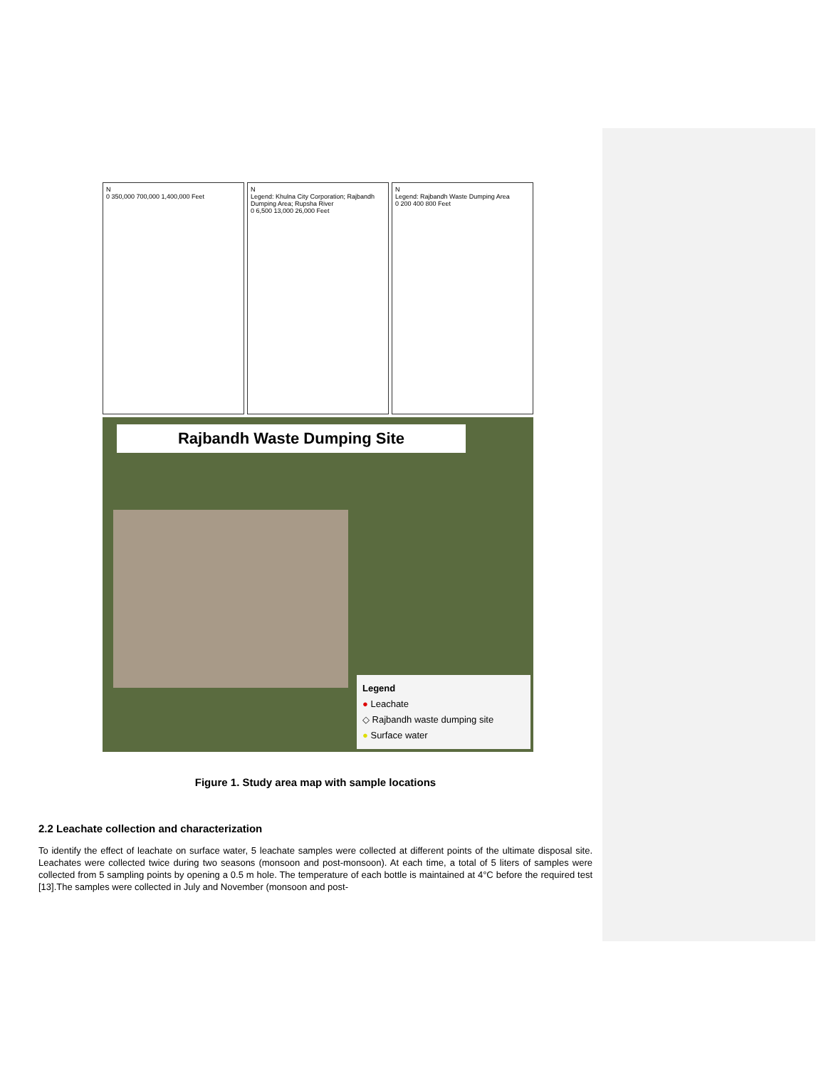N
0 350,000 700,000 1,400,000 Feet
N
Legend: Khulna City Corporation; Rajbandh Dumping Area; Rupsha River
0 6,500 13,000 26,000 Feet
N
Legend: Rajbandh Waste Dumping Area
0 200 400 800 Feet
Rajbandh Waste Dumping Site
Legend
● Leachate
◇ Rajbandh waste dumping site
● Surface water
Figure 1. Study area map with sample locations
2.2 Leachate collection and characterization
To identify the effect of leachate on surface water, 5 leachate samples were collected at different points of the ultimate disposal site. Leachates were collected twice during two seasons (monsoon and post-monsoon). At each time, a total of 5 liters of samples were collected from 5 sampling points by opening a 0.5 m hole. The temperature of each bottle is maintained at 4°C before the required test [13].The samples were collected in July and November (monsoon and post-